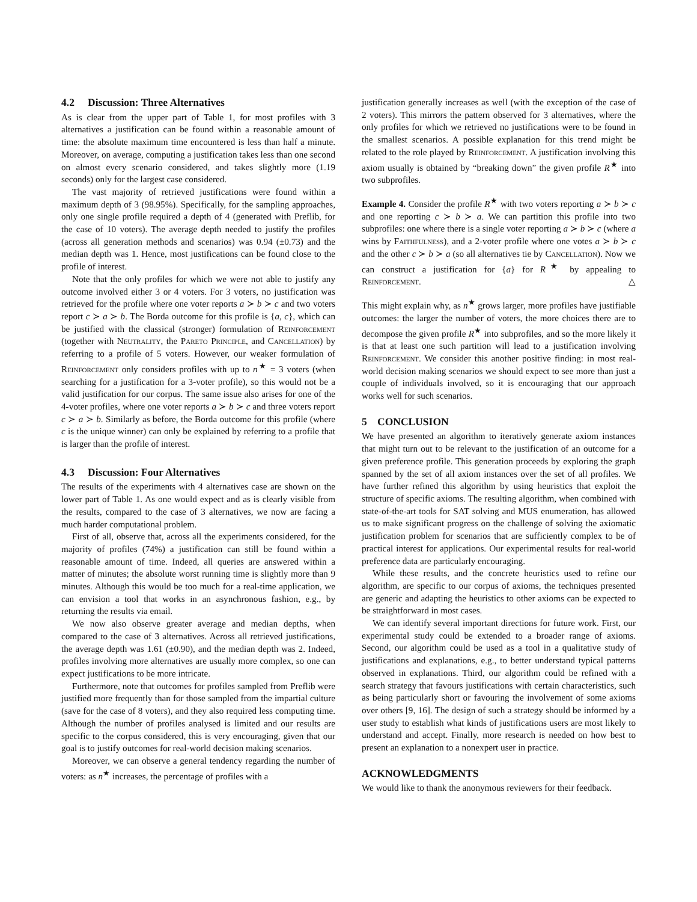4.2 Discussion: Three Alternatives
As is clear from the upper part of Table 1, for most profiles with 3 alternatives a justification can be found within a reasonable amount of time: the absolute maximum time encountered is less than half a minute. Moreover, on average, computing a justification takes less than one second on almost every scenario considered, and takes slightly more (1.19 seconds) only for the largest case considered.
The vast majority of retrieved justifications were found within a maximum depth of 3 (98.95%). Specifically, for the sampling approaches, only one single profile required a depth of 4 (generated with Preflib, for the case of 10 voters). The average depth needed to justify the profiles (across all generation methods and scenarios) was 0.94 (±0.73) and the median depth was 1. Hence, most justifications can be found close to the profile of interest.
Note that the only profiles for which we were not able to justify any outcome involved either 3 or 4 voters. For 3 voters, no justification was retrieved for the profile where one voter reports a ≻ b ≻ c and two voters report c ≻ a ≻ b. The Borda outcome for this profile is {a, c}, which can be justified with the classical (stronger) formulation of Reinforcement (together with Neutrality, the Pareto Principle, and Cancellation) by referring to a profile of 5 voters. However, our weaker formulation of Reinforcement only considers profiles with up to n<sup>★</sup> = 3 voters (when searching for a justification for a 3-voter profile), so this would not be a valid justification for our corpus. The same issue also arises for one of the 4-voter profiles, where one voter reports a ≻ b ≻ c and three voters report c ≻ a ≻ b. Similarly as before, the Borda outcome for this profile (where c is the unique winner) can only be explained by referring to a profile that is larger than the profile of interest.
4.3 Discussion: Four Alternatives
The results of the experiments with 4 alternatives case are shown on the lower part of Table 1. As one would expect and as is clearly visible from the results, compared to the case of 3 alternatives, we now are facing a much harder computational problem.
First of all, observe that, across all the experiments considered, for the majority of profiles (74%) a justification can still be found within a reasonable amount of time. Indeed, all queries are answered within a matter of minutes; the absolute worst running time is slightly more than 9 minutes. Although this would be too much for a real-time application, we can envision a tool that works in an asynchronous fashion, e.g., by returning the results via email.
We now also observe greater average and median depths, when compared to the case of 3 alternatives. Across all retrieved justifications, the average depth was 1.61 (±0.90), and the median depth was 2. Indeed, profiles involving more alternatives are usually more complex, so one can expect justifications to be more intricate.
Furthermore, note that outcomes for profiles sampled from Preflib were justified more frequently than for those sampled from the impartial culture (save for the case of 8 voters), and they also required less computing time. Although the number of profiles analysed is limited and our results are specific to the corpus considered, this is very encouraging, given that our goal is to justify outcomes for real-world decision making scenarios.
Moreover, we can observe a general tendency regarding the number of voters: as n<sup>★</sup> increases, the percentage of profiles with a
justification generally increases as well (with the exception of the case of 2 voters). This mirrors the pattern observed for 3 alternatives, where the only profiles for which we retrieved no justifications were to be found in the smallest scenarios. A possible explanation for this trend might be related to the role played by Reinforcement. A justification involving this axiom usually is obtained by “breaking down” the given profile R<sup>★</sup> into two subprofiles.
Example 4. Consider the profile R<sup>★</sup> with two voters reporting a ≻ b ≻ c and one reporting c ≻ b ≻ a. We can partition this profile into two subprofiles: one where there is a single voter reporting a ≻ b ≻ c (where a wins by Faithfulness), and a 2-voter profile where one votes a ≻ b ≻ c and the other c ≻ b ≻ a (so all alternatives tie by Cancellation). Now we can construct a justification for {a} for R<sup>★</sup> by appealing to Reinforcement. △
This might explain why, as n<sup>★</sup> grows larger, more profiles have justifiable outcomes: the larger the number of voters, the more choices there are to decompose the given profile R<sup>★</sup> into subprofiles, and so the more likely it is that at least one such partition will lead to a justification involving Reinforcement. We consider this another positive finding: in most real-world decision making scenarios we should expect to see more than just a couple of individuals involved, so it is encouraging that our approach works well for such scenarios.
5 CONCLUSION
We have presented an algorithm to iteratively generate axiom instances that might turn out to be relevant to the justification of an outcome for a given preference profile. This generation proceeds by exploring the graph spanned by the set of all axiom instances over the set of all profiles. We have further refined this algorithm by using heuristics that exploit the structure of specific axioms. The resulting algorithm, when combined with state-of-the-art tools for SAT solving and MUS enumeration, has allowed us to make significant progress on the challenge of solving the axiomatic justification problem for scenarios that are sufficiently complex to be of practical interest for applications. Our experimental results for real-world preference data are particularly encouraging.
While these results, and the concrete heuristics used to refine our algorithm, are specific to our corpus of axioms, the techniques presented are generic and adapting the heuristics to other axioms can be expected to be straightforward in most cases.
We can identify several important directions for future work. First, our experimental study could be extended to a broader range of axioms. Second, our algorithm could be used as a tool in a qualitative study of justifications and explanations, e.g., to better understand typical patterns observed in explanations. Third, our algorithm could be refined with a search strategy that favours justifications with certain characteristics, such as being particularly short or favouring the involvement of some axioms over others [9, 16]. The design of such a strategy should be informed by a user study to establish what kinds of justifications users are most likely to understand and accept. Finally, more research is needed on how best to present an explanation to a nonexpert user in practice.
ACKNOWLEDGMENTS
We would like to thank the anonymous reviewers for their feedback.